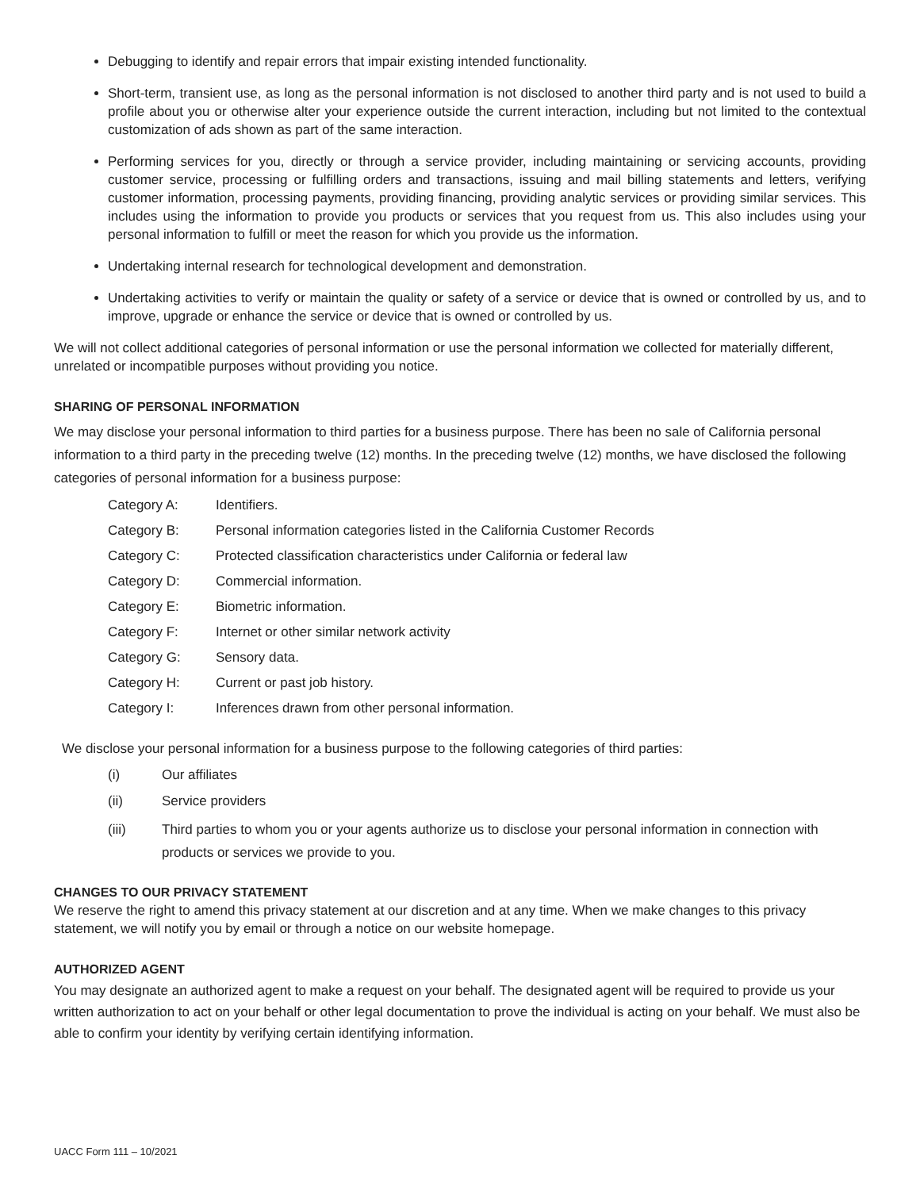Debugging to identify and repair errors that impair existing intended functionality.
Short-term, transient use, as long as the personal information is not disclosed to another third party and is not used to build a profile about you or otherwise alter your experience outside the current interaction, including but not limited to the contextual customization of ads shown as part of the same interaction.
Performing services for you, directly or through a service provider, including maintaining or servicing accounts, providing customer service, processing or fulfilling orders and transactions, issuing and mail billing statements and letters, verifying customer information, processing payments, providing financing, providing analytic services or providing similar services. This includes using the information to provide you products or services that you request from us. This also includes using your personal information to fulfill or meet the reason for which you provide us the information.
Undertaking internal research for technological development and demonstration.
Undertaking activities to verify or maintain the quality or safety of a service or device that is owned or controlled by us, and to improve, upgrade or enhance the service or device that is owned or controlled by us.
We will not collect additional categories of personal information or use the personal information we collected for materially different, unrelated or incompatible purposes without providing you notice.
SHARING OF PERSONAL INFORMATION
We may disclose your personal information to third parties for a business purpose. There has been no sale of California personal information to a third party in the preceding twelve (12) months. In the preceding twelve (12) months, we have disclosed the following categories of personal information for a business purpose:
Category A: Identifiers.
Category B: Personal information categories listed in the California Customer Records
Category C: Protected classification characteristics under California or federal law
Category D: Commercial information.
Category E: Biometric information.
Category F: Internet or other similar network activity
Category G: Sensory data.
Category H: Current or past job history.
Category I: Inferences drawn from other personal information.
We disclose your personal information for a business purpose to the following categories of third parties:
(i) Our affiliates
(ii) Service providers
(iii) Third parties to whom you or your agents authorize us to disclose your personal information in connection with products or services we provide to you.
CHANGES TO OUR PRIVACY STATEMENT
We reserve the right to amend this privacy statement at our discretion and at any time. When we make changes to this privacy statement, we will notify you by email or through a notice on our website homepage.
AUTHORIZED AGENT
You may designate an authorized agent to make a request on your behalf. The designated agent will be required to provide us your written authorization to act on your behalf or other legal documentation to prove the individual is acting on your behalf. We must also be able to confirm your identity by verifying certain identifying information.
UACC Form 111 – 10/2021